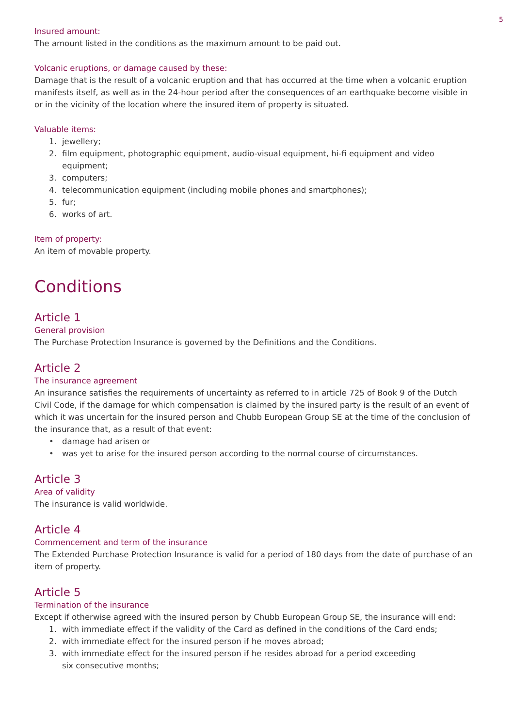5
Insured amount:
The amount listed in the conditions as the maximum amount to be paid out.
Volcanic eruptions, or damage caused by these:
Damage that is the result of a volcanic eruption and that has occurred at the time when a volcanic eruption manifests itself, as well as in the 24-hour period after the consequences of an earthquake become visible in or in the vicinity of the location where the insured item of property is situated.
Valuable items:
1. jewellery;
2. film equipment, photographic equipment, audio-visual equipment, hi-fi equipment and video equipment;
3. computers;
4. telecommunication equipment (including mobile phones and smartphones);
5. fur;
6. works of art.
Item of property:
An item of movable property.
Conditions
Article 1
General provision
The Purchase Protection Insurance is governed by the Definitions and the Conditions.
Article 2
The insurance agreement
An insurance satisfies the requirements of uncertainty as referred to in article 725 of Book 9 of the Dutch Civil Code, if the damage for which compensation is claimed by the insured party is the result of an event of which it was uncertain for the insured person and Chubb European Group SE at the time of the conclusion of the insurance that, as a result of that event:
• damage had arisen or
• was yet to arise for the insured person according to the normal course of circumstances.
Article 3
Area of validity
The insurance is valid worldwide.
Article 4
Commencement and term of the insurance
The Extended Purchase Protection Insurance is valid for a period of 180 days from the date of purchase of an item of property.
Article 5
Termination of the insurance
Except if otherwise agreed with the insured person by Chubb European Group SE, the insurance will end:
1. with immediate effect if the validity of the Card as defined in the conditions of the Card ends;
2. with immediate effect for the insured person if he moves abroad;
3. with immediate effect for the insured person if he resides abroad for a period exceeding
six consecutive months;